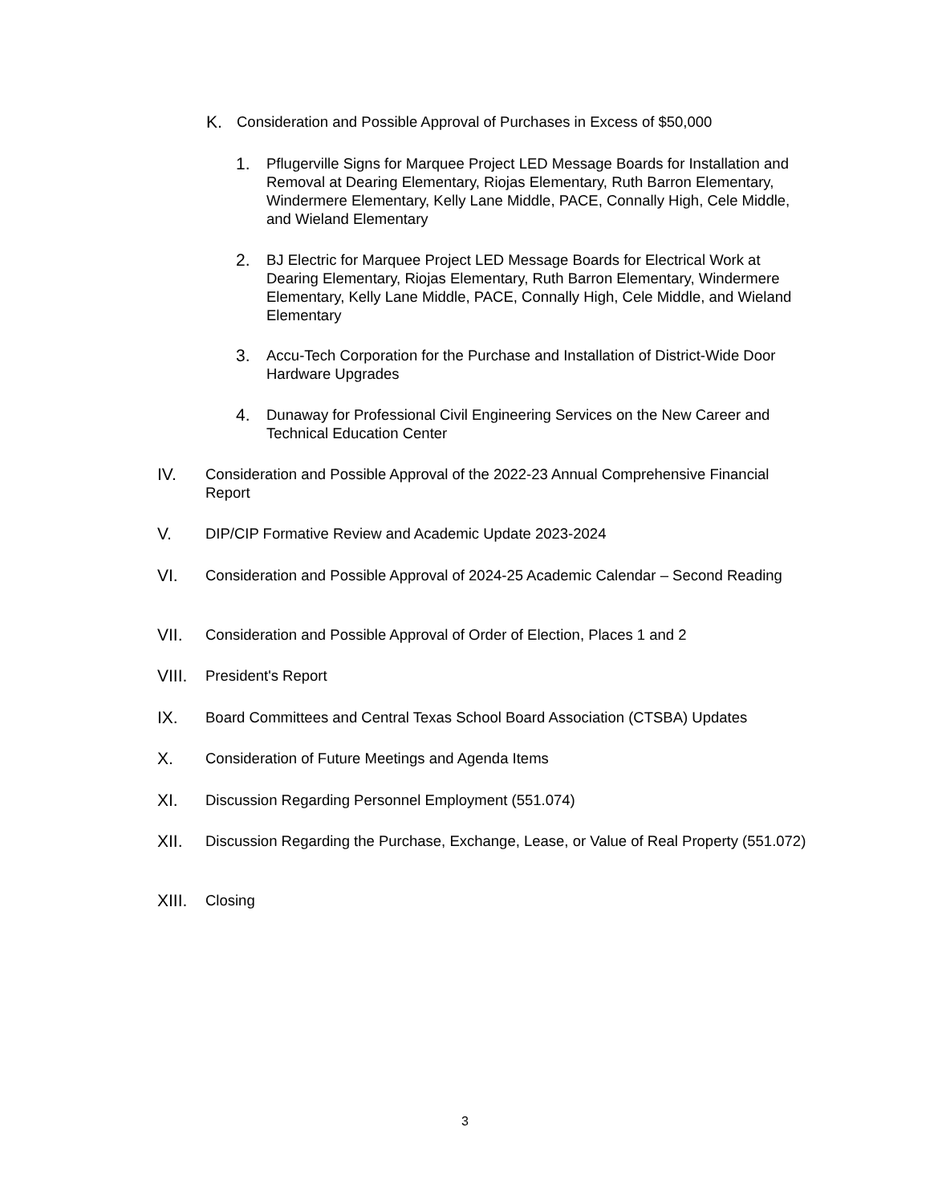K. Consideration and Possible Approval of Purchases in Excess of $50,000
1. Pflugerville Signs for Marquee Project LED Message Boards for Installation and Removal at Dearing Elementary, Riojas Elementary, Ruth Barron Elementary, Windermere Elementary, Kelly Lane Middle, PACE, Connally High, Cele Middle, and Wieland Elementary
2. BJ Electric for Marquee Project LED Message Boards for Electrical Work at Dearing Elementary, Riojas Elementary, Ruth Barron Elementary, Windermere Elementary, Kelly Lane Middle, PACE, Connally High, Cele Middle, and Wieland Elementary
3. Accu-Tech Corporation for the Purchase and Installation of District-Wide Door Hardware Upgrades
4. Dunaway for Professional Civil Engineering Services on the New Career and Technical Education Center
IV. Consideration and Possible Approval of the 2022-23 Annual Comprehensive Financial Report
V. DIP/CIP Formative Review and Academic Update 2023-2024
VI. Consideration and Possible Approval of 2024-25 Academic Calendar – Second Reading
VII. Consideration and Possible Approval of Order of Election, Places 1 and 2
VIII. President's Report
IX. Board Committees and Central Texas School Board Association (CTSBA) Updates
X. Consideration of Future Meetings and Agenda Items
XI. Discussion Regarding Personnel Employment (551.074)
XII. Discussion Regarding the Purchase, Exchange, Lease, or Value of Real Property (551.072)
XIII. Closing
3